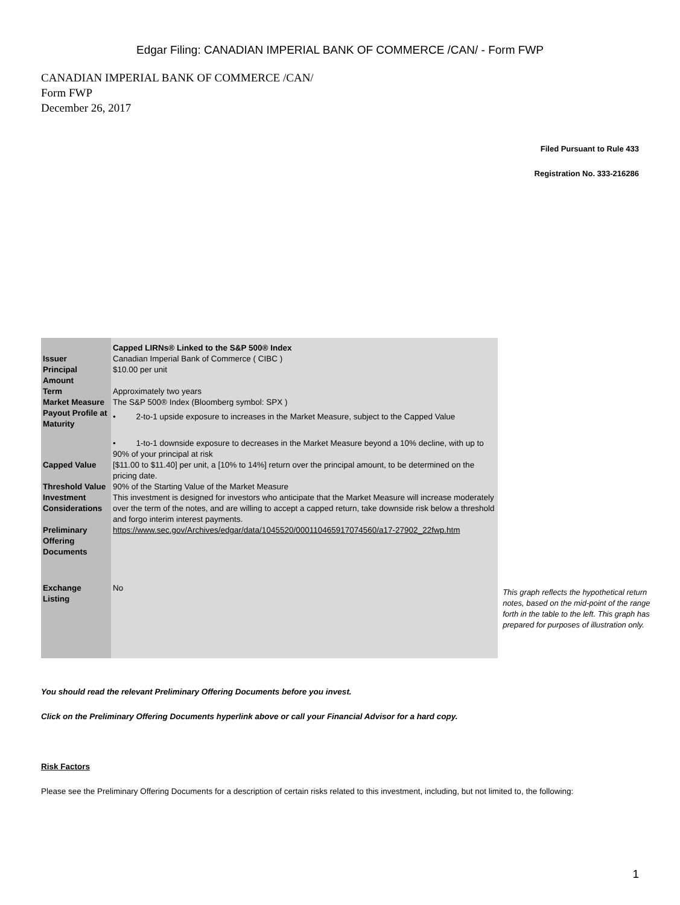Edgar Filing: CANADIAN IMPERIAL BANK OF COMMERCE /CAN/ - Form FWP
CANADIAN IMPERIAL BANK OF COMMERCE /CAN/
Form FWP
December 26, 2017
Filed Pursuant to Rule 433
Registration No. 333-216286
| | Capped LIRNs® Linked to the S&P 500® Index |
| Issuer | Canadian Imperial Bank of Commerce ( CIBC ) |
| Principal Amount | $10.00 per unit |
| Term | Approximately two years |
| Market Measure | The S&P 500® Index (Bloomberg symbol: SPX ) |
| Payout Profile at Maturity | • 2-to-1 upside exposure to increases in the Market Measure, subject to the Capped Value |
| | • 1-to-1 downside exposure to decreases in the Market Measure beyond a 10% decline, with up to 90% of your principal at risk |
| Capped Value | [$11.00 to $11.40] per unit, a [10% to 14%] return over the principal amount, to be determined on the pricing date. |
| Threshold Value | 90% of the Starting Value of the Market Measure |
| Investment Considerations | This investment is designed for investors who anticipate that the Market Measure will increase moderately over the term of the notes, and are willing to accept a capped return, take downside risk below a threshold and forgo interim interest payments. |
| Preliminary Offering Documents | https://www.sec.gov/Archives/edgar/data/1045520/000110465917074560/a17-27902_22fwp.htm |
| Exchange Listing | No |
This graph reflects the hypothetical return
notes, based on the mid-point of the range
forth in the table to the left. This graph has
prepared for purposes of illustration only.
You should read the relevant Preliminary Offering Documents before you invest.
Click on the Preliminary Offering Documents hyperlink above or call your Financial Advisor for a hard copy.
Risk Factors
Please see the Preliminary Offering Documents for a description of certain risks related to this investment, including, but not limited to, the following:
1